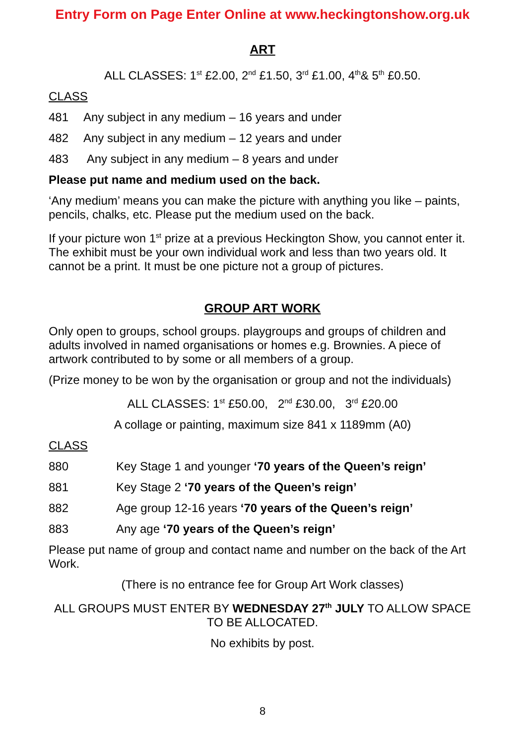Entry Form on Page Enter Online at www.heckingtonshow.org.uk
ART
ALL CLASSES: 1<sup>st</sup> £2.00, 2<sup>nd</sup> £1.50, 3<sup>rd</sup> £1.00, 4<sup>th</sup>& 5<sup>th</sup> £0.50.
CLASS
481 Any subject in any medium – 16 years and under
482 Any subject in any medium – 12 years and under
483 Any subject in any medium – 8 years and under
Please put name and medium used on the back.
‘Any medium’ means you can make the picture with anything you like – paints, pencils, chalks, etc. Please put the medium used on the back.
If your picture won 1<sup>st</sup> prize at a previous Heckington Show, you cannot enter it. The exhibit must be your own individual work and less than two years old. It cannot be a print. It must be one picture not a group of pictures.
GROUP ART WORK
Only open to groups, school groups. playgroups and groups of children and adults involved in named organisations or homes e.g. Brownies. A piece of artwork contributed to by some or all members of a group.
(Prize money to be won by the organisation or group and not the individuals)
ALL CLASSES: 1<sup>st</sup> £50.00, 2<sup>nd</sup> £30.00, 3<sup>rd</sup> £20.00
A collage or painting, maximum size 841 x 1189mm (A0)
CLASS
880 Key Stage 1 and younger ‘70 years of the Queen’s reign’
881 Key Stage 2 ‘70 years of the Queen’s reign’
882 Age group 12-16 years ‘70 years of the Queen’s reign’
883 Any age ‘70 years of the Queen’s reign’
Please put name of group and contact name and number on the back of the Art Work.
(There is no entrance fee for Group Art Work classes)
ALL GROUPS MUST ENTER BY WEDNESDAY 27<sup>th</sup> JULY TO ALLOW SPACE TO BE ALLOCATED.
No exhibits by post.
8